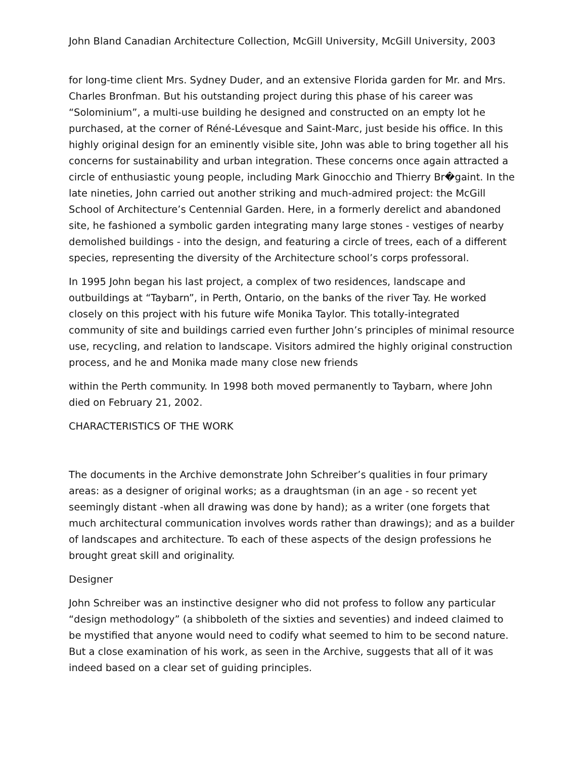John Bland Canadian Architecture Collection, McGill University, McGill University, 2003
for long-time client Mrs. Sydney Duder, and an extensive Florida garden for Mr. and Mrs. Charles Bronfman. But his outstanding project during this phase of his career was “Solominium”, a multi-use building he designed and constructed on an empty lot he purchased, at the corner of Réné-Lévesque and Saint-Marc, just beside his office. In this highly original design for an eminently visible site, John was able to bring together all his concerns for sustainability and urban integration. These concerns once again attracted a circle of enthusiastic young people, including Mark Ginocchio and Thierry Br�gaint. In the late nineties, John carried out another striking and much-admired project: the McGill School of Architecture’s Centennial Garden. Here, in a formerly derelict and abandoned site, he fashioned a symbolic garden integrating many large stones - vestiges of nearby demolished buildings - into the design, and featuring a circle of trees, each of a different species, representing the diversity of the Architecture school’s corps professoral.
In 1995 John began his last project, a complex of two residences, landscape and outbuildings at “Taybarn”, in Perth, Ontario, on the banks of the river Tay. He worked closely on this project with his future wife Monika Taylor. This totally-integrated community of site and buildings carried even further John’s principles of minimal resource use, recycling, and relation to landscape. Visitors admired the highly original construction process, and he and Monika made many close new friends
within the Perth community. In 1998 both moved permanently to Taybarn, where John died on February 21, 2002.
CHARACTERISTICS OF THE WORK
The documents in the Archive demonstrate John Schreiber’s qualities in four primary areas: as a designer of original works; as a draughtsman (in an age - so recent yet seemingly distant -when all drawing was done by hand); as a writer (one forgets that much architectural communication involves words rather than drawings); and as a builder of landscapes and architecture. To each of these aspects of the design professions he brought great skill and originality.
Designer
John Schreiber was an instinctive designer who did not profess to follow any particular “design methodology” (a shibboleth of the sixties and seventies) and indeed claimed to be mystified that anyone would need to codify what seemed to him to be second nature. But a close examination of his work, as seen in the Archive, suggests that all of it was indeed based on a clear set of guiding principles.